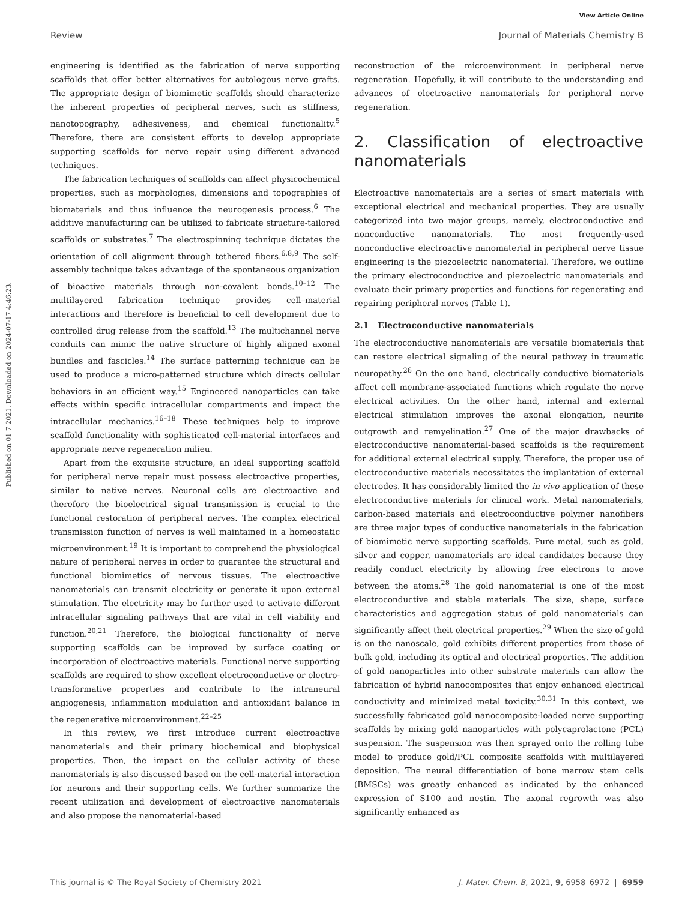View Article Online
Review Journal of Materials Chemistry B
Published on 01 7 2021. Downloaded on 2024-07-17 4:46:23.
engineering is identified as the fabrication of nerve supporting scaffolds that offer better alternatives for autologous nerve grafts. The appropriate design of biomimetic scaffolds should characterize the inherent properties of peripheral nerves, such as stiffness, nanotopography, adhesiveness, and chemical functionality.<sup>5</sup> Therefore, there are consistent efforts to develop appropriate supporting scaffolds for nerve repair using different advanced techniques.
The fabrication techniques of scaffolds can affect physicochemical properties, such as morphologies, dimensions and topographies of biomaterials and thus influence the neurogenesis process.<sup>6</sup> The additive manufacturing can be utilized to fabricate structure-tailored scaffolds or substrates.<sup>7</sup> The electrospinning technique dictates the orientation of cell alignment through tethered fibers.<sup>6,8,9</sup> The self-assembly technique takes advantage of the spontaneous organization of bioactive materials through non-covalent bonds.<sup>10–12</sup> The multilayered fabrication technique provides cell–material interactions and therefore is beneficial to cell development due to controlled drug release from the scaffold.<sup>13</sup> The multichannel nerve conduits can mimic the native structure of highly aligned axonal bundles and fascicles.<sup>14</sup> The surface patterning technique can be used to produce a micro-patterned structure which directs cellular behaviors in an efficient way.<sup>15</sup> Engineered nanoparticles can take effects within specific intracellular compartments and impact the intracellular mechanics.<sup>16–18</sup> These techniques help to improve scaffold functionality with sophisticated cell-material interfaces and appropriate nerve regeneration milieu.
Apart from the exquisite structure, an ideal supporting scaffold for peripheral nerve repair must possess electroactive properties, similar to native nerves. Neuronal cells are electroactive and therefore the bioelectrical signal transmission is crucial to the functional restoration of peripheral nerves. The complex electrical transmission function of nerves is well maintained in a homeostatic microenvironment.<sup>19</sup> It is important to comprehend the physiological nature of peripheral nerves in order to guarantee the structural and functional biomimetics of nervous tissues. The electroactive nanomaterials can transmit electricity or generate it upon external stimulation. The electricity may be further used to activate different intracellular signaling pathways that are vital in cell viability and function.<sup>20,21</sup> Therefore, the biological functionality of nerve supporting scaffolds can be improved by surface coating or incorporation of electroactive materials. Functional nerve supporting scaffolds are required to show excellent electroconductive or electro-transformative properties and contribute to the intraneural angiogenesis, inflammation modulation and antioxidant balance in the regenerative microenvironment.<sup>22–25</sup>
In this review, we first introduce current electroactive nanomaterials and their primary biochemical and biophysical properties. Then, the impact on the cellular activity of these nanomaterials is also discussed based on the cell-material interaction for neurons and their supporting cells. We further summarize the recent utilization and development of electroactive nanomaterials and also propose the nanomaterial-based
reconstruction of the microenvironment in peripheral nerve regeneration. Hopefully, it will contribute to the understanding and advances of electroactive nanomaterials for peripheral nerve regeneration.
2. Classification of electroactive nanomaterials
Electroactive nanomaterials are a series of smart materials with exceptional electrical and mechanical properties. They are usually categorized into two major groups, namely, electroconductive and nonconductive nanomaterials. The most frequently-used nonconductive electroactive nanomaterial in peripheral nerve tissue engineering is the piezoelectric nanomaterial. Therefore, we outline the primary electroconductive and piezoelectric nanomaterials and evaluate their primary properties and functions for regenerating and repairing peripheral nerves (Table 1).
2.1 Electroconductive nanomaterials
The electroconductive nanomaterials are versatile biomaterials that can restore electrical signaling of the neural pathway in traumatic neuropathy.<sup>26</sup> On the one hand, electrically conductive biomaterials affect cell membrane-associated functions which regulate the nerve electrical activities. On the other hand, internal and external electrical stimulation improves the axonal elongation, neurite outgrowth and remyelination.<sup>27</sup> One of the major drawbacks of electroconductive nanomaterial-based scaffolds is the requirement for additional external electrical supply. Therefore, the proper use of electroconductive materials necessitates the implantation of external electrodes. It has considerably limited the in vivo application of these electroconductive materials for clinical work. Metal nanomaterials, carbon-based materials and electroconductive polymer nanofibers are three major types of conductive nanomaterials in the fabrication of biomimetic nerve supporting scaffolds. Pure metal, such as gold, silver and copper, nanomaterials are ideal candidates because they readily conduct electricity by allowing free electrons to move between the atoms.<sup>28</sup> The gold nanomaterial is one of the most electroconductive and stable materials. The size, shape, surface characteristics and aggregation status of gold nanomaterials can significantly affect theit electrical properties.<sup>29</sup> When the size of gold is on the nanoscale, gold exhibits different properties from those of bulk gold, including its optical and electrical properties. The addition of gold nanoparticles into other substrate materials can allow the fabrication of hybrid nanocomposites that enjoy enhanced electrical conductivity and minimized metal toxicity.<sup>30,31</sup> In this context, we successfully fabricated gold nanocomposite-loaded nerve supporting scaffolds by mixing gold nanoparticles with polycaprolactone (PCL) suspension. The suspension was then sprayed onto the rolling tube model to produce gold/PCL composite scaffolds with multilayered deposition. The neural differentiation of bone marrow stem cells (BMSCs) was greatly enhanced as indicated by the enhanced expression of S100 and nestin. The axonal regrowth was also significantly enhanced as
This journal is © The Royal Society of Chemistry 2021 J. Mater. Chem. B, 2021, 9, 6958–6972 | 6959